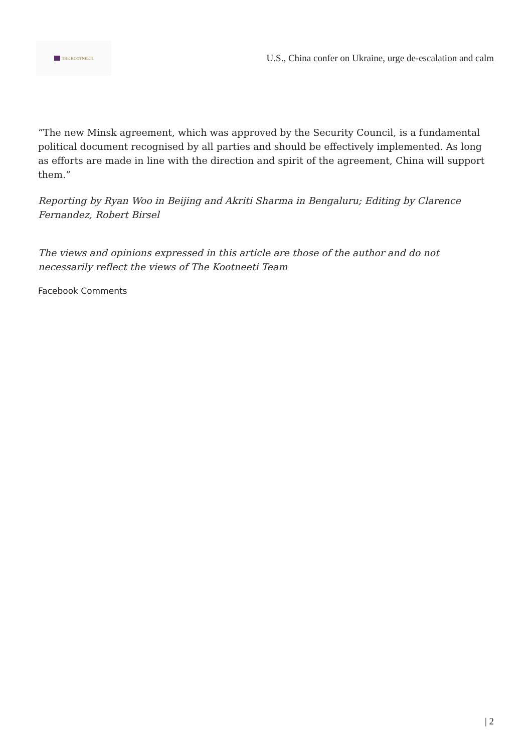THE KOOTNEETI
U.S., China confer on Ukraine, urge de-escalation and calm
“The new Minsk agreement, which was approved by the Security Council, is a fundamental political document recognised by all parties and should be effectively implemented. As long as efforts are made in line with the direction and spirit of the agreement, China will support them.”
Reporting by Ryan Woo in Beijing and Akriti Sharma in Bengaluru; Editing by Clarence Fernandez, Robert Birsel
The views and opinions expressed in this article are those of the author and do not necessarily reflect the views of The Kootneeti Team
Facebook Comments
| 2